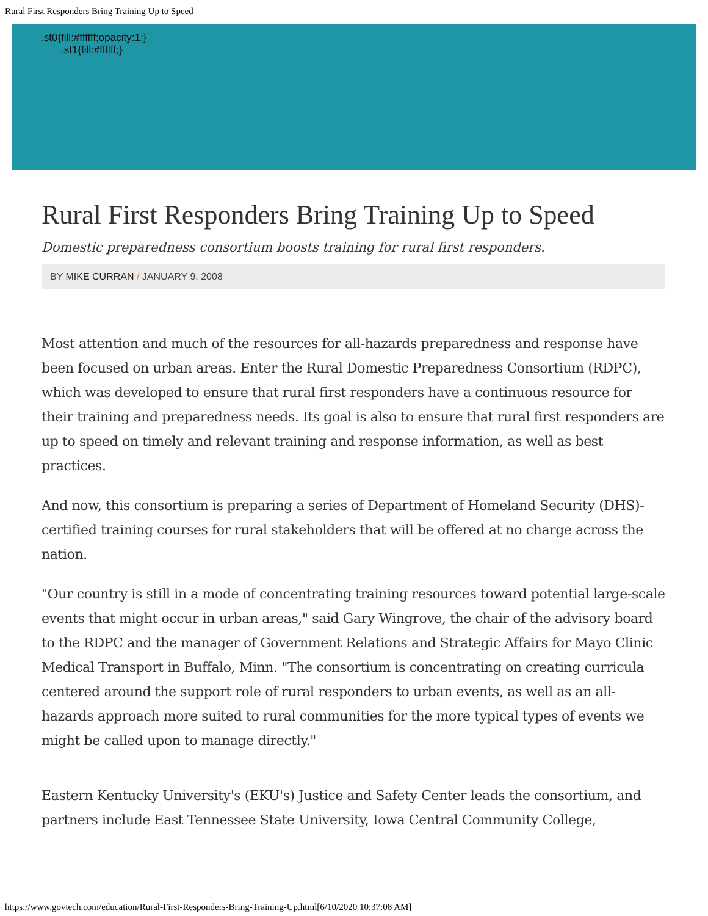Rural First Responders Bring Training Up to Speed
.st0{fill:#ffffff;opacity:1;}
.st1{fill:#ffffff;}
Rural First Responders Bring Training Up to Speed
Domestic preparedness consortium boosts training for rural first responders.
BY MIKE CURRAN / JANUARY 9, 2008
Most attention and much of the resources for all-hazards preparedness and response have been focused on urban areas. Enter the Rural Domestic Preparedness Consortium (RDPC), which was developed to ensure that rural first responders have a continuous resource for their training and preparedness needs. Its goal is also to ensure that rural first responders are up to speed on timely and relevant training and response information, as well as best practices.
And now, this consortium is preparing a series of Department of Homeland Security (DHS)-certified training courses for rural stakeholders that will be offered at no charge across the nation.
"Our country is still in a mode of concentrating training resources toward potential large-scale events that might occur in urban areas," said Gary Wingrove, the chair of the advisory board to the RDPC and the manager of Government Relations and Strategic Affairs for Mayo Clinic Medical Transport in Buffalo, Minn. "The consortium is concentrating on creating curricula centered around the support role of rural responders to urban events, as well as an all-hazards approach more suited to rural communities for the more typical types of events we might be called upon to manage directly."
Eastern Kentucky University's (EKU's) Justice and Safety Center leads the consortium, and partners include East Tennessee State University, Iowa Central Community College,
https://www.govtech.com/education/Rural-First-Responders-Bring-Training-Up.html[6/10/2020 10:37:08 AM]